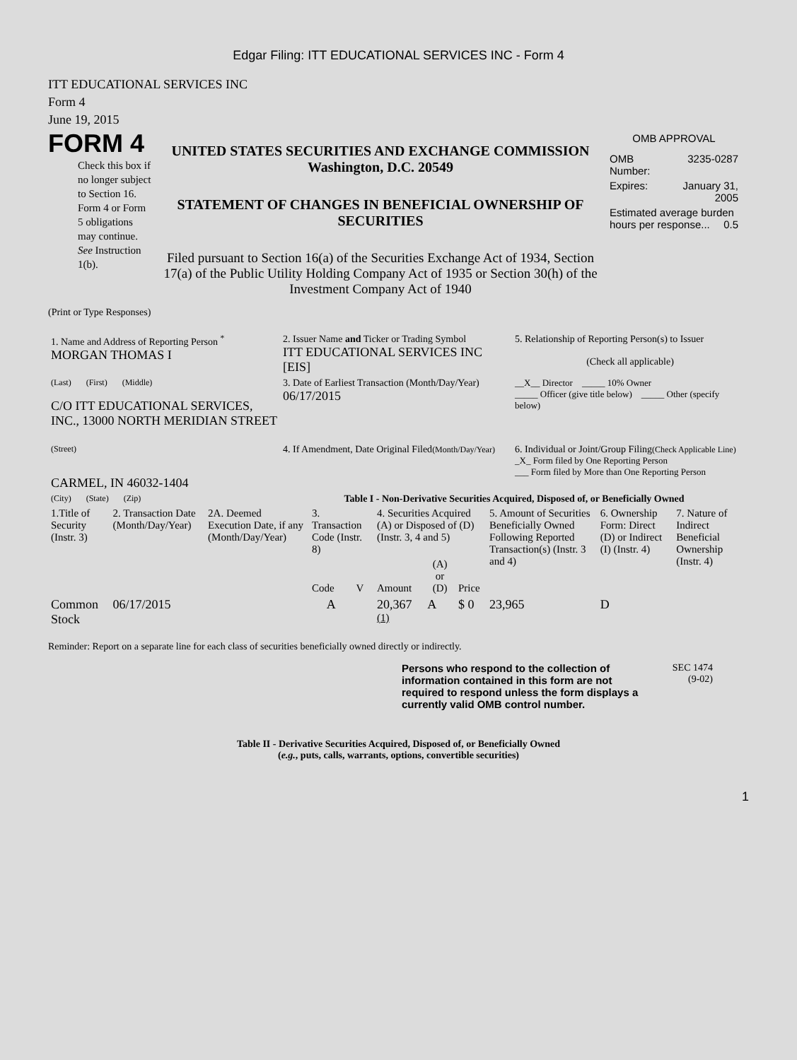Edgar Filing: ITT EDUCATIONAL SERVICES INC - Form 4
ITT EDUCATIONAL SERVICES INC
Form 4
June 19, 2015
FORM 4
Check this box if no longer subject to Section 16. Form 4 or Form 5 obligations may continue. See Instruction 1(b).
UNITED STATES SECURITIES AND EXCHANGE COMMISSION
Washington, D.C. 20549
STATEMENT OF CHANGES IN BENEFICIAL OWNERSHIP OF SECURITIES
Filed pursuant to Section 16(a) of the Securities Exchange Act of 1934, Section 17(a) of the Public Utility Holding Company Act of 1935 or Section 30(h) of the Investment Company Act of 1940
OMB APPROVAL
| OMB Number: | 3235-0287 |
| Expires: | January 31, 2005 |
| Estimated average burden hours per response... 0.5 | |
(Print or Type Responses)
| 1. Name and Address of Reporting Person <sup>*</sup> MORGAN THOMAS I | 2. Issuer Name and Ticker or Trading Symbol ITT EDUCATIONAL SERVICES INC [EIS] | 5. Relationship of Reporting Person(s) to Issuer (Check all applicable) |
| (Last) (First) (Middle) C/O ITT EDUCATIONAL SERVICES, INC., 13000 NORTH MERIDIAN STREET | 3. Date of Earliest Transaction (Month/Day/Year) 06/17/2015 | __X__ Director _____ 10% Owner _____ Officer (give title below) _____ Other (specify below) |
| (Street) CARMEL, IN 46032-1404 | 4. If Amendment, Date Original Filed (Month/Day/Year) | 6. Individual or Joint/Group Filing (Check Applicable Line) _X_ Form filed by One Reporting Person ___ Form filed by More than One Reporting Person |
| (City) (State) (Zip) | Table I - Non-Derivative Securities Acquired, Disposed of, or Beneficially Owned | |
| 1.Title of Security (Instr. 3) | 2. Transaction Date (Month/Day/Year) | 2A. Deemed Execution Date, if any (Month/Day/Year) | 3. Transaction Code (Instr. 8) | | 4. Securities Acquired (A) or Disposed of (D) (Instr. 3, 4 and 5) | | | 5. Amount of Securities Beneficially Owned Following Reported Transaction(s) (Instr. 3 and 4) | 6. Ownership Form: Direct (D) or Indirect (I) (Instr. 4) | 7. Nature of Indirect Beneficial Ownership (Instr. 4) |
| --- | --- | --- | --- | --- | --- | --- | --- | --- | --- | --- |
| | | | Code | V | Amount | (A) or (D) | Price | | | |
| Common Stock | 06/17/2015 | | A | | 20,367 <sup>(1)</sup> | A | $ 0 | 23,965 | D | |
Reminder: Report on a separate line for each class of securities beneficially owned directly or indirectly.
Persons who respond to the collection of information contained in this form are not required to respond unless the form displays a currently valid OMB control number.
SEC 1474
(9-02)
Table II - Derivative Securities Acquired, Disposed of, or Beneficially Owned
(e.g., puts, calls, warrants, options, convertible securities)
1